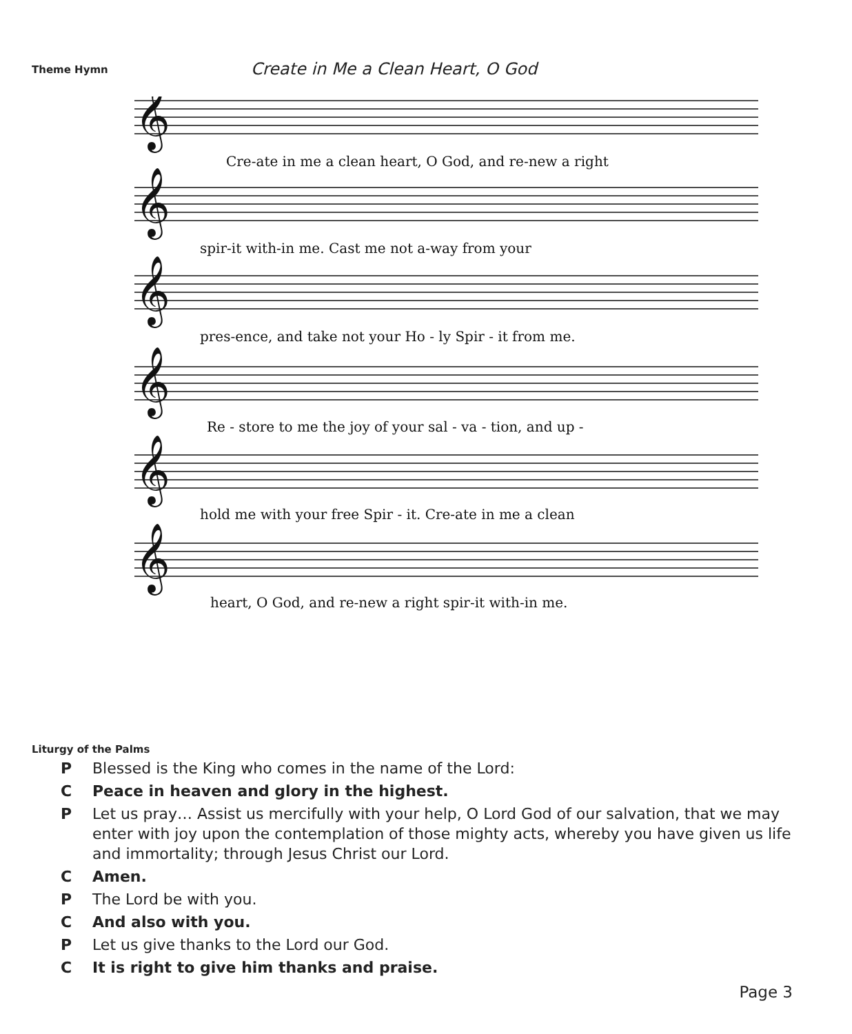Theme Hymn
Create in Me a Clean Heart, O God
𝄞
𝄞
𝄞
𝄞
𝄞
𝄞
Cre-ate in me a clean heart, O God, and re-new a right
spir-it with-in me. Cast me not a-way from your
pres-ence, and take not your Ho - ly Spir - it from me.
Re - store to me the joy of your sal - va - tion, and up -
hold me with your free Spir - it. Cre-ate in me a clean
heart, O God, and re-new a right spir-it with-in me.
Liturgy of the Palms
P Blessed is the King who comes in the name of the Lord:
C Peace in heaven and glory in the highest.
P Let us pray… Assist us mercifully with your help, O Lord God of our salvation, that we may enter with joy upon the contemplation of those mighty acts, whereby you have given us life and immortality; through Jesus Christ our Lord.
C Amen.
P The Lord be with you.
C And also with you.
P Let us give thanks to the Lord our God.
C It is right to give him thanks and praise.
Page 3